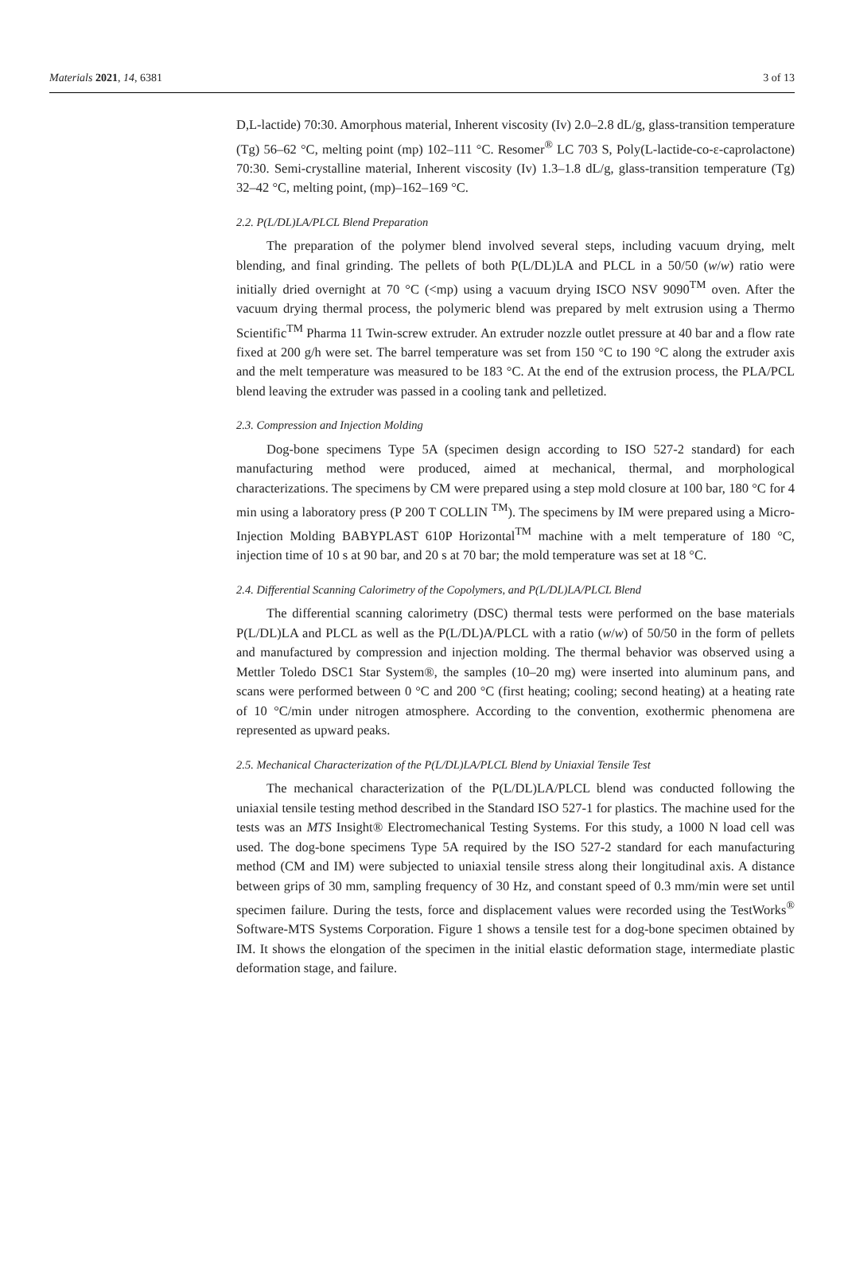Materials 2021, 14, 6381 3 of 13
D,L-lactide) 70:30. Amorphous material, Inherent viscosity (Iv) 2.0–2.8 dL/g, glass-transition temperature (Tg) 56–62 °C, melting point (mp) 102–111 °C. Resomer<sup>®</sup> LC 703 S, Poly(L-lactide-co-ε-caprolactone) 70:30. Semi-crystalline material, Inherent viscosity (Iv) 1.3–1.8 dL/g, glass-transition temperature (Tg) 32–42 °C, melting point, (mp)–162–169 °C.
2.2. P(L/DL)LA/PLCL Blend Preparation
The preparation of the polymer blend involved several steps, including vacuum drying, melt blending, and final grinding. The pellets of both P(L/DL)LA and PLCL in a 50/50 (w/w) ratio were initially dried overnight at 70 °C (<mp) using a vacuum drying ISCO NSV 9090<sup>TM</sup> oven. After the vacuum drying thermal process, the polymeric blend was prepared by melt extrusion using a Thermo Scientific<sup>TM</sup> Pharma 11 Twin-screw extruder. An extruder nozzle outlet pressure at 40 bar and a flow rate fixed at 200 g/h were set. The barrel temperature was set from 150 °C to 190 °C along the extruder axis and the melt temperature was measured to be 183 °C. At the end of the extrusion process, the PLA/PCL blend leaving the extruder was passed in a cooling tank and pelletized.
2.3. Compression and Injection Molding
Dog-bone specimens Type 5A (specimen design according to ISO 527-2 standard) for each manufacturing method were produced, aimed at mechanical, thermal, and morphological characterizations. The specimens by CM were prepared using a step mold closure at 100 bar, 180 °C for 4 min using a laboratory press (P 200 T COLLIN <sup>TM</sup>). The specimens by IM were prepared using a Micro-Injection Molding BABYPLAST 610P Horizontal<sup>TM</sup> machine with a melt temperature of 180 °C, injection time of 10 s at 90 bar, and 20 s at 70 bar; the mold temperature was set at 18 °C.
2.4. Differential Scanning Calorimetry of the Copolymers, and P(L/DL)LA/PLCL Blend
The differential scanning calorimetry (DSC) thermal tests were performed on the base materials P(L/DL)LA and PLCL as well as the P(L/DL)A/PLCL with a ratio (w/w) of 50/50 in the form of pellets and manufactured by compression and injection molding. The thermal behavior was observed using a Mettler Toledo DSC1 Star System®, the samples (10–20 mg) were inserted into aluminum pans, and scans were performed between 0 °C and 200 °C (first heating; cooling; second heating) at a heating rate of 10 °C/min under nitrogen atmosphere. According to the convention, exothermic phenomena are represented as upward peaks.
2.5. Mechanical Characterization of the P(L/DL)LA/PLCL Blend by Uniaxial Tensile Test
The mechanical characterization of the P(L/DL)LA/PLCL blend was conducted following the uniaxial tensile testing method described in the Standard ISO 527-1 for plastics. The machine used for the tests was an MTS Insight® Electromechanical Testing Systems. For this study, a 1000 N load cell was used. The dog-bone specimens Type 5A required by the ISO 527-2 standard for each manufacturing method (CM and IM) were subjected to uniaxial tensile stress along their longitudinal axis. A distance between grips of 30 mm, sampling frequency of 30 Hz, and constant speed of 0.3 mm/min were set until specimen failure. During the tests, force and displacement values were recorded using the TestWorks<sup>®</sup> Software-MTS Systems Corporation. Figure 1 shows a tensile test for a dog-bone specimen obtained by IM. It shows the elongation of the specimen in the initial elastic deformation stage, intermediate plastic deformation stage, and failure.